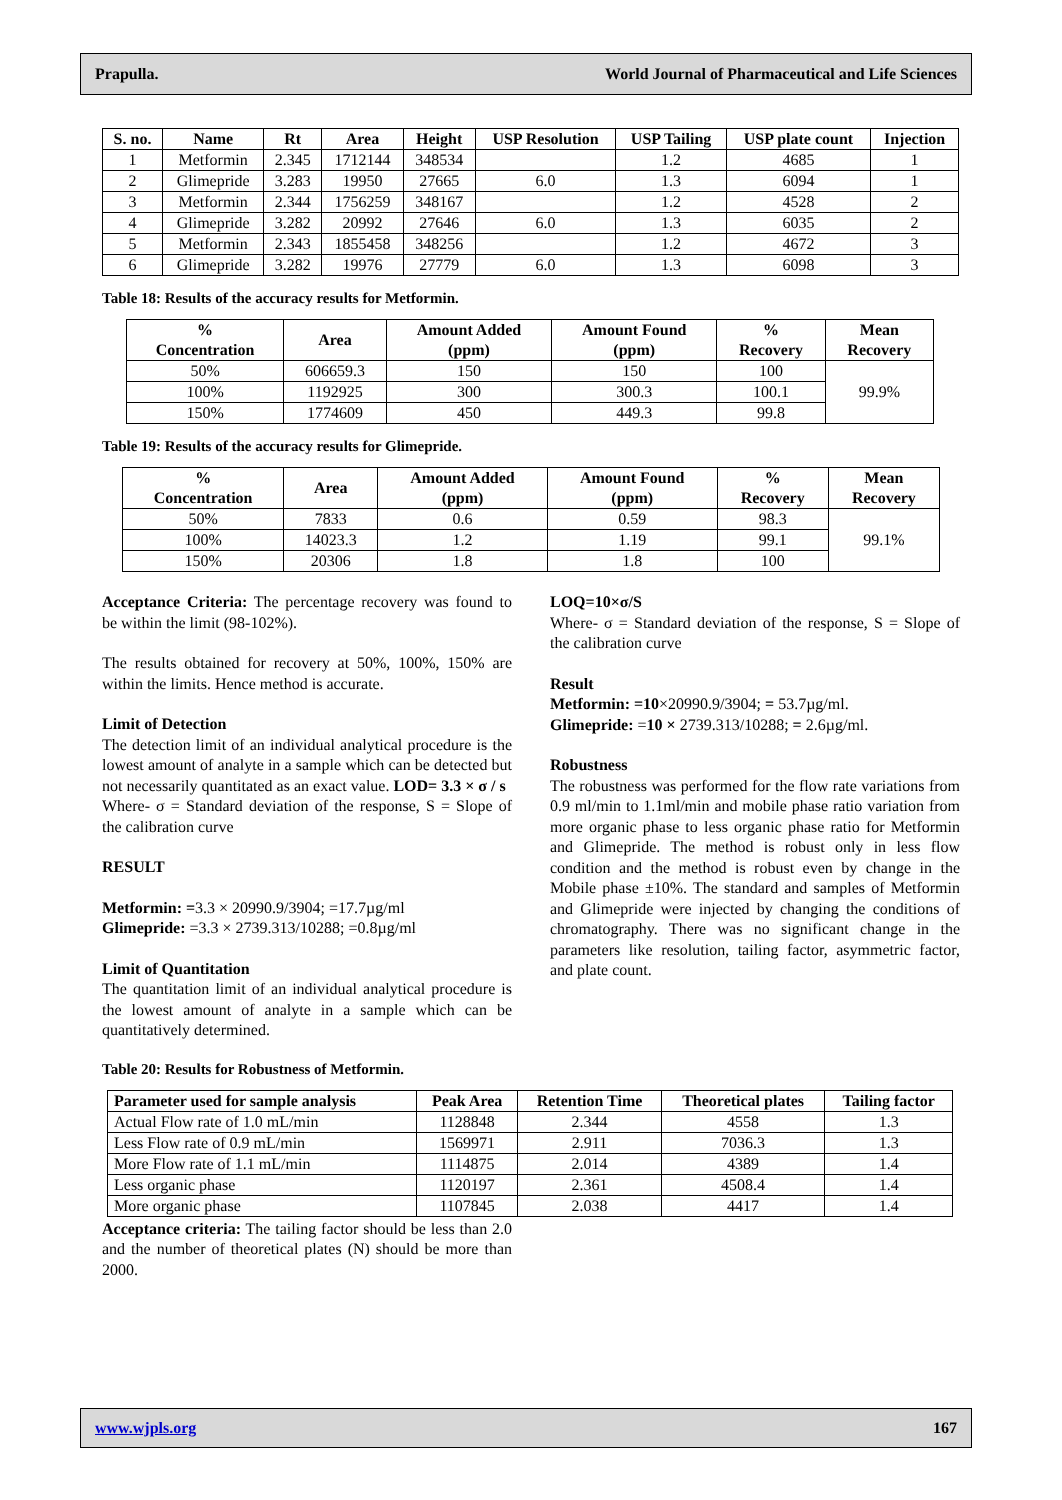Prapulla. World Journal of Pharmaceutical and Life Sciences
| S. no. | Name | Rt | Area | Height | USP Resolution | USP Tailing | USP plate count | Injection |
| --- | --- | --- | --- | --- | --- | --- | --- | --- |
| 1 | Metformin | 2.345 | 1712144 | 348534 | | 1.2 | 4685 | 1 |
| 2 | Glimepride | 3.283 | 19950 | 27665 | 6.0 | 1.3 | 6094 | 1 |
| 3 | Metformin | 2.344 | 1756259 | 348167 | | 1.2 | 4528 | 2 |
| 4 | Glimepride | 3.282 | 20992 | 27646 | 6.0 | 1.3 | 6035 | 2 |
| 5 | Metformin | 2.343 | 1855458 | 348256 | | 1.2 | 4672 | 3 |
| 6 | Glimepride | 3.282 | 19976 | 27779 | 6.0 | 1.3 | 6098 | 3 |
Table 18: Results of the accuracy results for Metformin.
| % Concentration | Area | Amount Added (ppm) | Amount Found (ppm) | % Recovery | Mean Recovery |
| --- | --- | --- | --- | --- | --- |
| 50% | 606659.3 | 150 | 150 | 100 | 99.9% |
| 100% | 1192925 | 300 | 300.3 | 100.1 | |
| 150% | 1774609 | 450 | 449.3 | 99.8 | |
Table 19: Results of the accuracy results for Glimepride.
| % Concentration | Area | Amount Added (ppm) | Amount Found (ppm) | % Recovery | Mean Recovery |
| --- | --- | --- | --- | --- | --- |
| 50% | 7833 | 0.6 | 0.59 | 98.3 | 99.1% |
| 100% | 14023.3 | 1.2 | 1.19 | 99.1 | |
| 150% | 20306 | 1.8 | 1.8 | 100 | |
Acceptance Criteria: The percentage recovery was found to be within the limit (98-102%).
The results obtained for recovery at 50%, 100%, 150% are within the limits. Hence method is accurate.
Limit of Detection
The detection limit of an individual analytical procedure is the lowest amount of analyte in a sample which can be detected but not necessarily quantitated as an exact value. LOD= 3.3 × σ / s
Where- σ = Standard deviation of the response, S = Slope of the calibration curve
RESULT
Metformin: =3.3 × 20990.9/3904; =17.7µg/ml
Glimepride: =3.3 × 2739.313/10288; =0.8µg/ml
Limit of Quantitation
The quantitation limit of an individual analytical procedure is the lowest amount of analyte in a sample which can be quantitatively determined.
LOQ=10×σ/S
Where- σ = Standard deviation of the response, S = Slope of the calibration curve
Result
Metformin: =10×20990.9/3904; = 53.7µg/ml.
Glimepride: =10 × 2739.313/10288; = 2.6µg/ml.
Robustness
The robustness was performed for the flow rate variations from 0.9 ml/min to 1.1ml/min and mobile phase ratio variation from more organic phase to less organic phase ratio for Metformin and Glimepride. The method is robust only in less flow condition and the method is robust even by change in the Mobile phase ±10%. The standard and samples of Metformin and Glimepride were injected by changing the conditions of chromatography. There was no significant change in the parameters like resolution, tailing factor, asymmetric factor, and plate count.
Table 20: Results for Robustness of Metformin.
| Parameter used for sample analysis | Peak Area | Retention Time | Theoretical plates | Tailing factor |
| --- | --- | --- | --- | --- |
| Actual Flow rate of 1.0 mL/min | 1128848 | 2.344 | 4558 | 1.3 |
| Less Flow rate of 0.9 mL/min | 1569971 | 2.911 | 7036.3 | 1.3 |
| More Flow rate of 1.1 mL/min | 1114875 | 2.014 | 4389 | 1.4 |
| Less organic phase | 1120197 | 2.361 | 4508.4 | 1.4 |
| More organic phase | 1107845 | 2.038 | 4417 | 1.4 |
Acceptance criteria: The tailing factor should be less than 2.0 and the number of theoretical plates (N) should be more than 2000.
www.wjpls.org 167